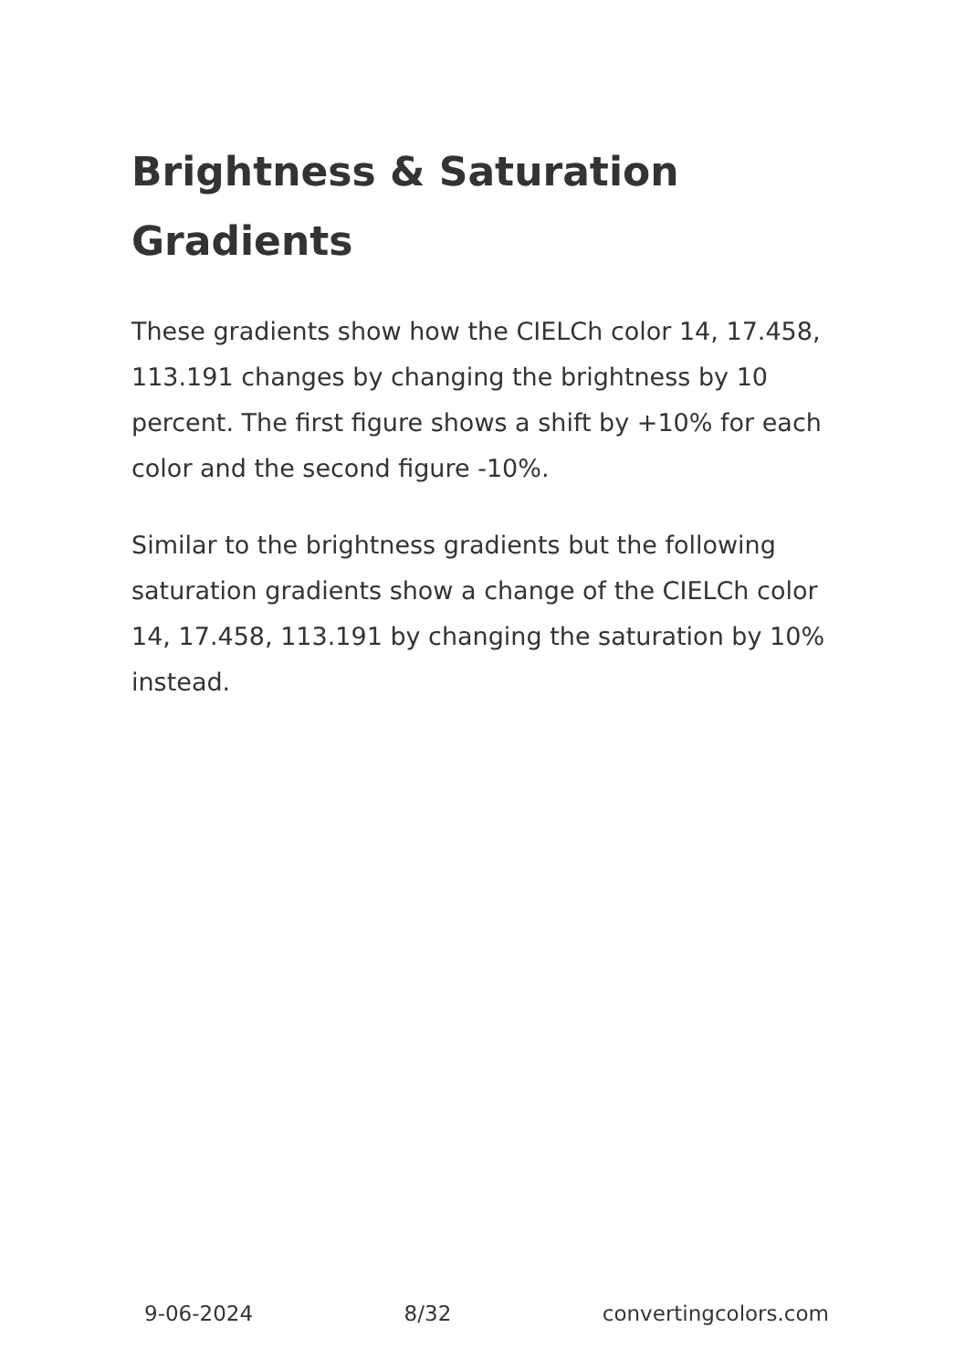Brightness & Saturation Gradients
These gradients show how the CIELCh color 14, 17.458, 113.191 changes by changing the brightness by 10 percent. The first figure shows a shift by +10% for each color and the second figure -10%.
Similar to the brightness gradients but the following saturation gradients show a change of the CIELCh color 14, 17.458, 113.191 by changing the saturation by 10% instead.
9-06-2024 8/32 convertingcolors.com